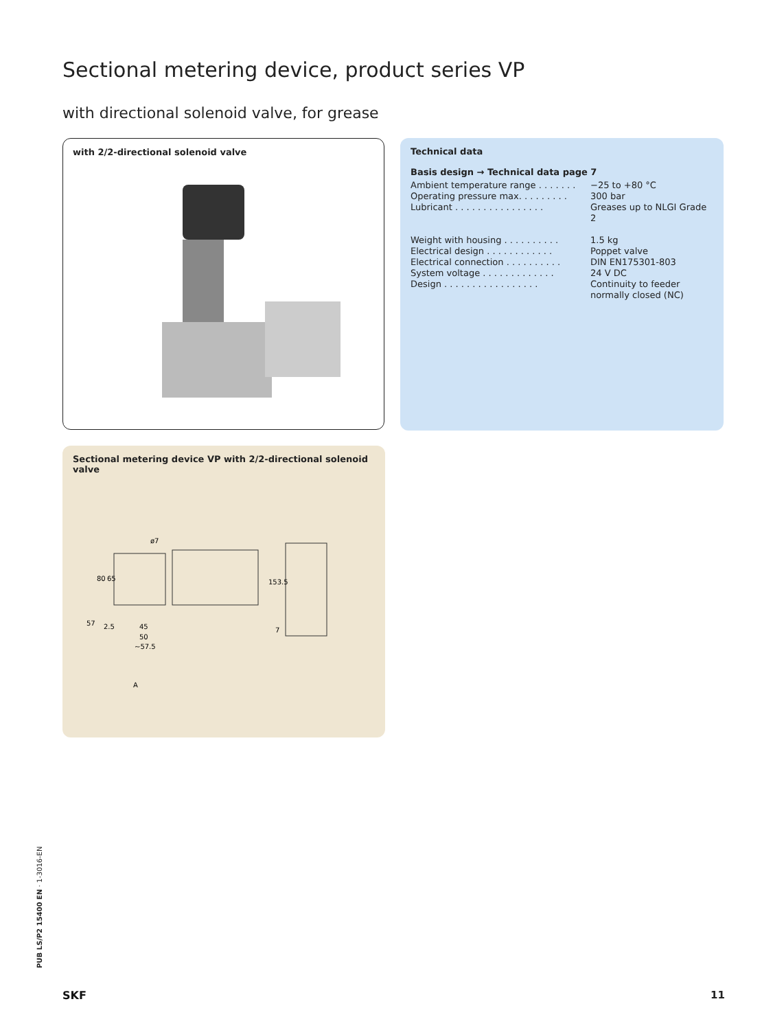Sectional metering device, product series VP
with directional solenoid valve, for grease
with 2/2-directional solenoid valve
Technical data
Basis design → Technical data page 7
| Ambient temperature range . . . . . . . | −25 to +80 °C |
| Operating pressure max. . . . . . . . . | 300 bar |
| Lubricant . . . . . . . . . . . . . . . . | Greases up to NLGI Grade 2 |
| Weight with housing . . . . . . . . . . | 1.5 kg |
| Electrical design . . . . . . . . . . . . | Poppet valve |
| Electrical connection . . . . . . . . . . | DIN EN175301-803 |
| System voltage . . . . . . . . . . . . . | 24 V DC |
| Design . . . . . . . . . . . . . . . . . | Continuity to feeder normally closed (NC) |
Sectional metering device VP with 2/2-directional solenoid valve
ø7
2.5
45
50
~57.5
A
57
80
65
153.5
7
PUB LS/P2 15400 EN · 1-3016-EN
SKF 11